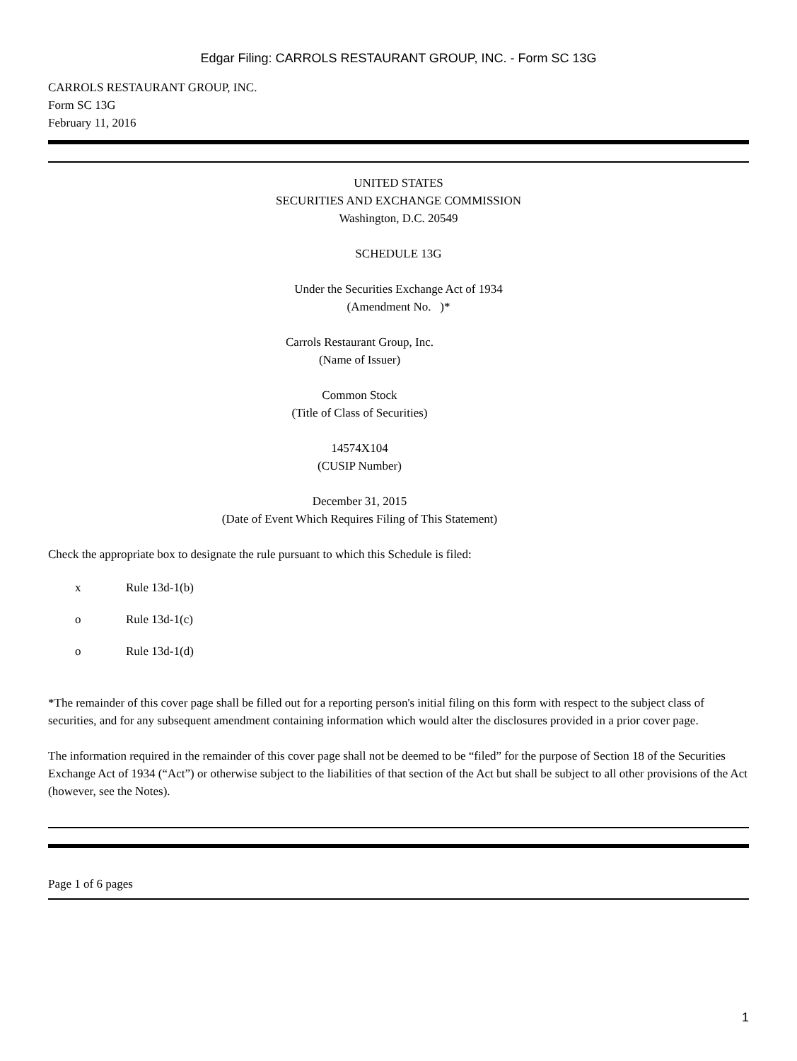Edgar Filing: CARROLS RESTAURANT GROUP, INC. - Form SC 13G
CARROLS RESTAURANT GROUP, INC.
Form SC 13G
February 11, 2016
UNITED STATES
SECURITIES AND EXCHANGE COMMISSION
Washington, D.C. 20549
SCHEDULE 13G
Under the Securities Exchange Act of 1934
(Amendment No. )*
Carrols Restaurant Group, Inc.
(Name of Issuer)
Common Stock
(Title of Class of Securities)
14574X104
(CUSIP Number)
December 31, 2015
(Date of Event Which Requires Filing of This Statement)
Check the appropriate box to designate the rule pursuant to which this Schedule is filed:
x Rule 13d-1(b)
o Rule 13d-1(c)
o Rule 13d-1(d)
*The remainder of this cover page shall be filled out for a reporting person's initial filing on this form with respect to the subject class of securities, and for any subsequent amendment containing information which would alter the disclosures provided in a prior cover page.
The information required in the remainder of this cover page shall not be deemed to be “filed” for the purpose of Section 18 of the Securities Exchange Act of 1934 (“Act”) or otherwise subject to the liabilities of that section of the Act but shall be subject to all other provisions of the Act (however, see the Notes).
Page 1 of 6 pages
1